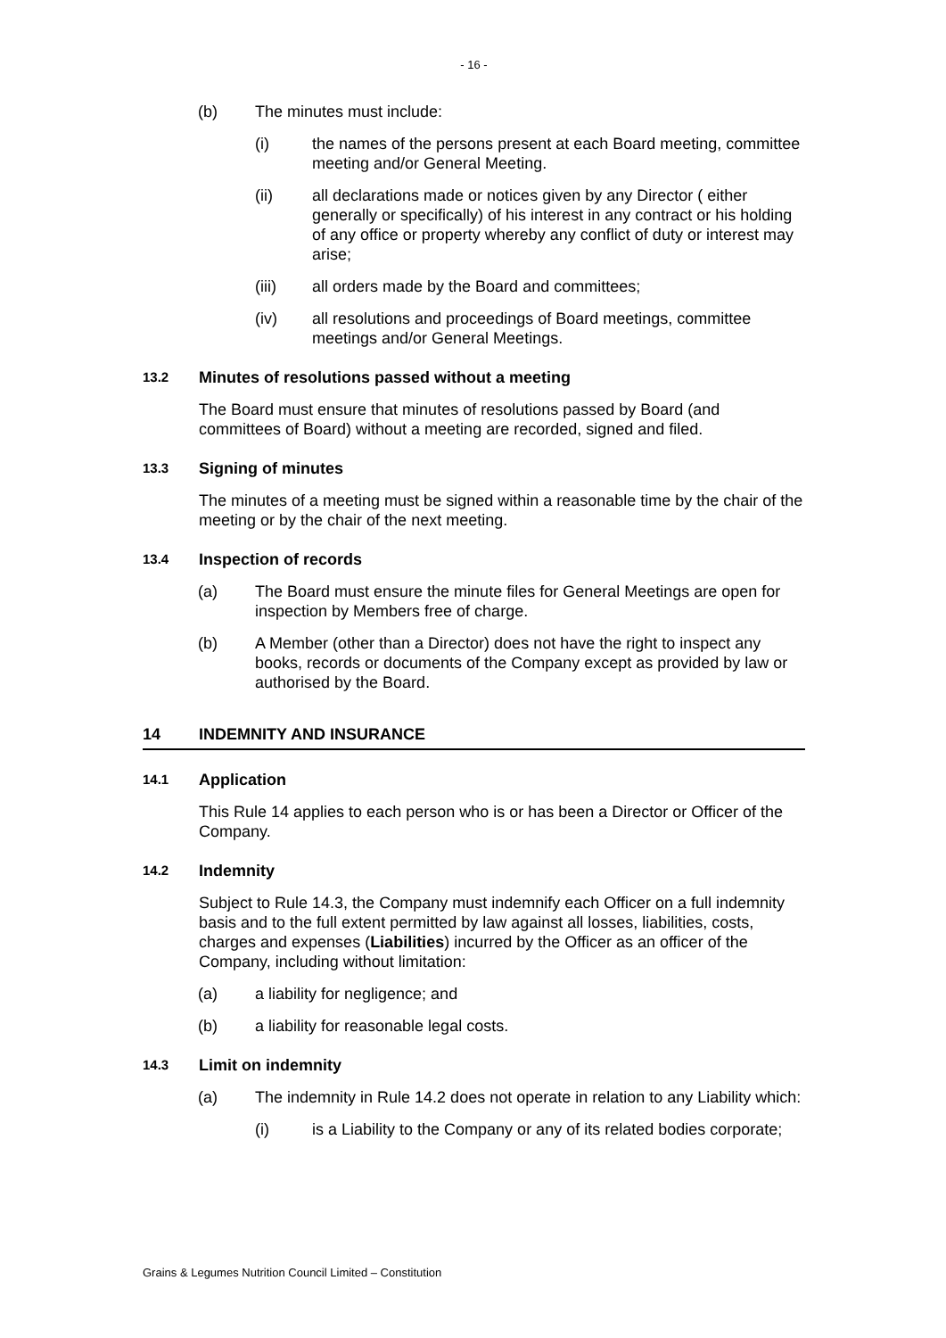- 16 -
(b) The minutes must include:
(i) the names of the persons present at each Board meeting, committee meeting and/or General Meeting.
(ii) all declarations made or notices given by any Director ( either generally or specifically) of his interest in any contract or his holding of any office or property whereby any conflict of duty or interest may arise;
(iii) all orders made by the Board and committees;
(iv) all resolutions and proceedings of Board meetings, committee meetings and/or General Meetings.
13.2 Minutes of resolutions passed without a meeting
The Board must ensure that minutes of resolutions passed by Board (and committees of Board) without a meeting are recorded, signed and filed.
13.3 Signing of minutes
The minutes of a meeting must be signed within a reasonable time by the chair of the meeting or by the chair of the next meeting.
13.4 Inspection of records
(a) The Board must ensure the minute files for General Meetings are open for inspection by Members free of charge.
(b) A Member (other than a Director) does not have the right to inspect any books, records or documents of the Company except as provided by law or authorised by the Board.
14 INDEMNITY AND INSURANCE
14.1 Application
This Rule 14 applies to each person who is or has been a Director or Officer of the Company.
14.2 Indemnity
Subject to Rule 14.3, the Company must indemnify each Officer on a full indemnity basis and to the full extent permitted by law against all losses, liabilities, costs, charges and expenses (Liabilities) incurred by the Officer as an officer of the Company, including without limitation:
(a) a liability for negligence; and
(b) a liability for reasonable legal costs.
14.3 Limit on indemnity
(a) The indemnity in Rule 14.2 does not operate in relation to any Liability which:
(i) is a Liability to the Company or any of its related bodies corporate;
Grains & Legumes Nutrition Council Limited – Constitution